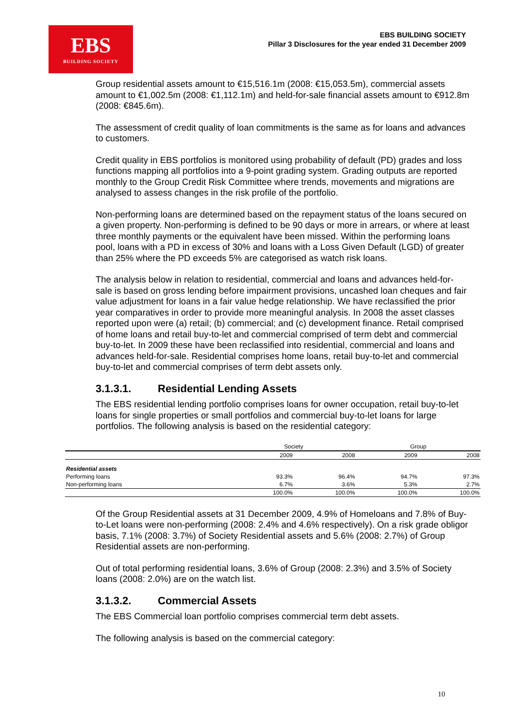EBS
BUILDING SOCIETY
EBS BUILDING SOCIETY
Pillar 3 Disclosures for the year ended 31 December 2009
Group residential assets amount to €15,516.1m (2008: €15,053.5m), commercial assets amount to €1,002.5m (2008: €1,112.1m) and held-for-sale financial assets amount to €912.8m (2008: €845.6m).
The assessment of credit quality of loan commitments is the same as for loans and advances to customers.
Credit quality in EBS portfolios is monitored using probability of default (PD) grades and loss functions mapping all portfolios into a 9-point grading system. Grading outputs are reported monthly to the Group Credit Risk Committee where trends, movements and migrations are analysed to assess changes in the risk profile of the portfolio.
Non-performing loans are determined based on the repayment status of the loans secured on a given property. Non-performing is defined to be 90 days or more in arrears, or where at least three monthly payments or the equivalent have been missed. Within the performing loans pool, loans with a PD in excess of 30% and loans with a Loss Given Default (LGD) of greater than 25% where the PD exceeds 5% are categorised as watch risk loans.
The analysis below in relation to residential, commercial and loans and advances held-for-sale is based on gross lending before impairment provisions, uncashed loan cheques and fair value adjustment for loans in a fair value hedge relationship. We have reclassified the prior year comparatives in order to provide more meaningful analysis. In 2008 the asset classes reported upon were (a) retail; (b) commercial; and (c) development finance. Retail comprised of home loans and retail buy-to-let and commercial comprised of term debt and commercial buy-to-let. In 2009 these have been reclassified into residential, commercial and loans and advances held-for-sale. Residential comprises home loans, retail buy-to-let and commercial buy-to-let and commercial comprises of term debt assets only.
3.1.3.1. Residential Lending Assets
The EBS residential lending portfolio comprises loans for owner occupation, retail buy-to-let loans for single properties or small portfolios and commercial buy-to-let loans for large portfolios. The following analysis is based on the residential category:
| | Society | | Group | |
| --- | --- | --- | --- | --- |
| | 2009 | 2008 | 2009 | 2008 |
| Residential assets | | | | |
| Performing loans | 93.3% | 96.4% | 94.7% | 97.3% |
| Non-performing loans | 6.7% | 3.6% | 5.3% | 2.7% |
| | 100.0% | 100.0% | 100.0% | 100.0% |
Of the Group Residential assets at 31 December 2009, 4.9% of Homeloans and 7.8% of Buy-to-Let loans were non-performing (2008: 2.4% and 4.6% respectively). On a risk grade obligor basis, 7.1% (2008: 3.7%) of Society Residential assets and 5.6% (2008: 2.7%) of Group Residential assets are non-performing.
Out of total performing residential loans, 3.6% of Group (2008: 2.3%) and 3.5% of Society loans (2008: 2.0%) are on the watch list.
3.1.3.2. Commercial Assets
The EBS Commercial loan portfolio comprises commercial term debt assets.
The following analysis is based on the commercial category:
10